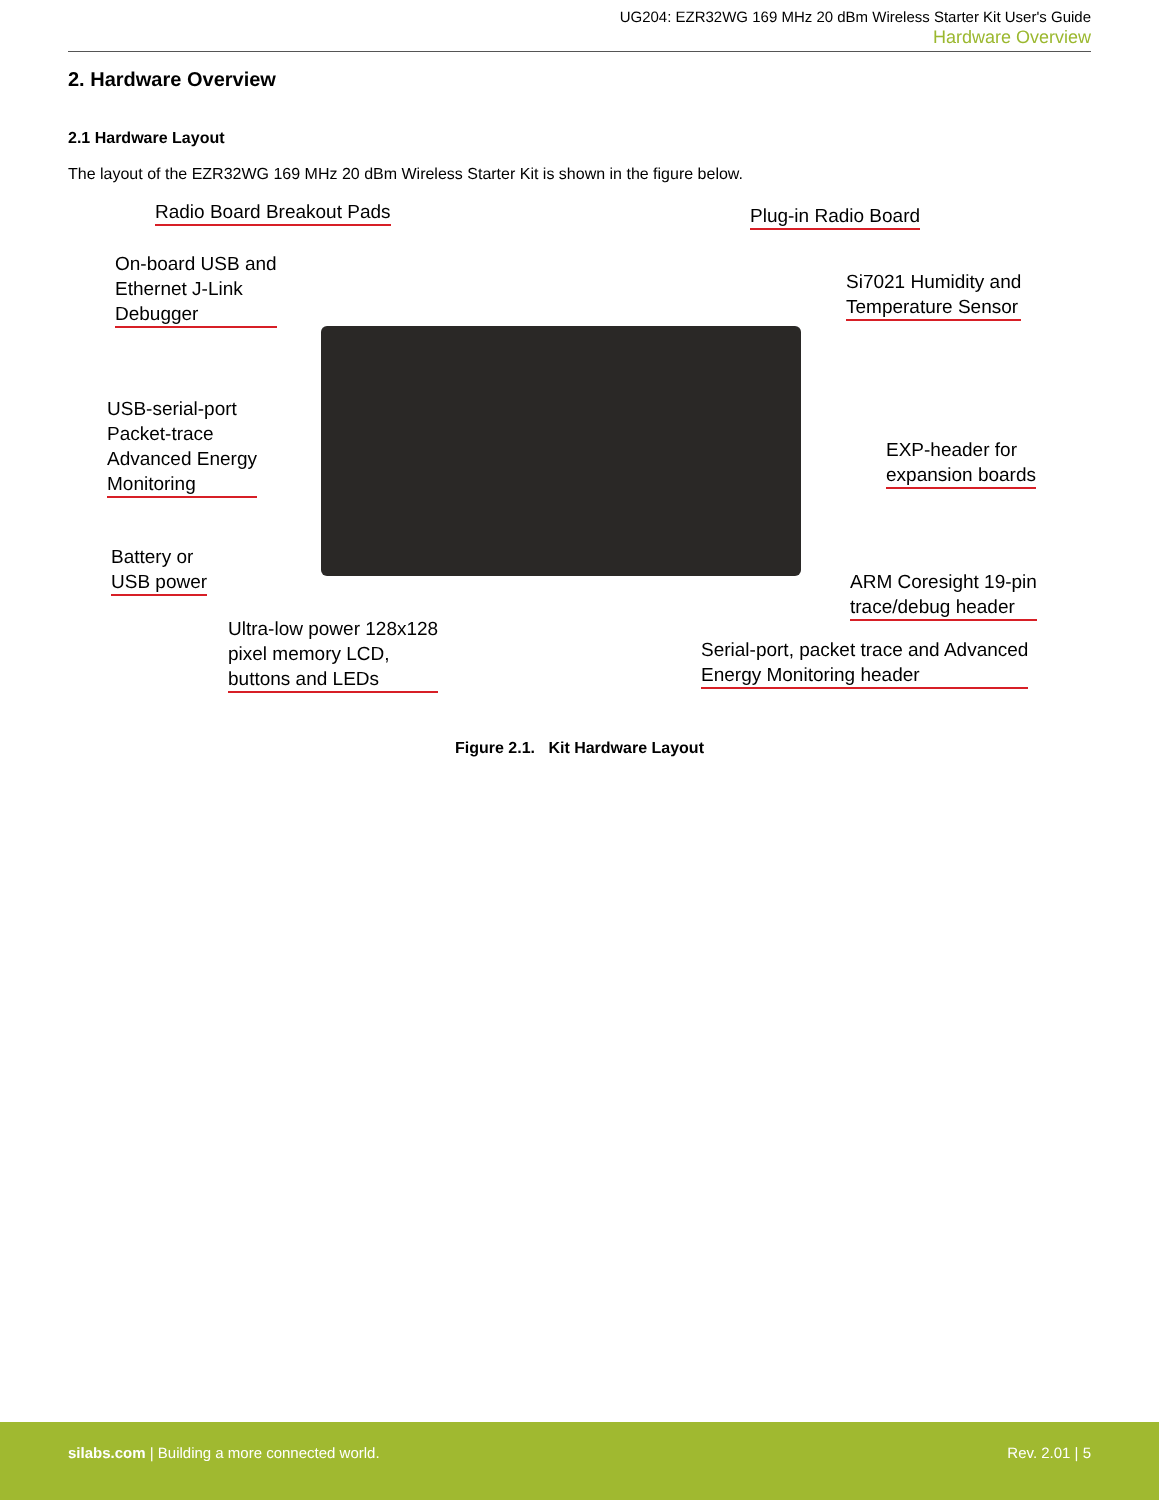UG204: EZR32WG 169 MHz 20 dBm Wireless Starter Kit User's Guide
Hardware Overview
2. Hardware Overview
2.1 Hardware Layout
The layout of the EZR32WG 169 MHz 20 dBm Wireless Starter Kit is shown in the figure below.
Radio Board Breakout Pads Plug-in Radio Board
On-board USB and
Ethernet J-Link
Debugger
Si7021 Humidity and
Temperature Sensor
USB-serial-port
Packet-trace
Advanced Energy
Monitoring
EXP-header for
expansion boards
Battery or
USB power
ARM Coresight 19-pin
trace/debug header
Ultra-low power 128x128
pixel memory LCD,
buttons and LEDs
Serial-port, packet trace and Advanced
Energy Monitoring header
Figure 2.1. Kit Hardware Layout
silabs.com | Building a more connected world. Rev. 2.01 | 5